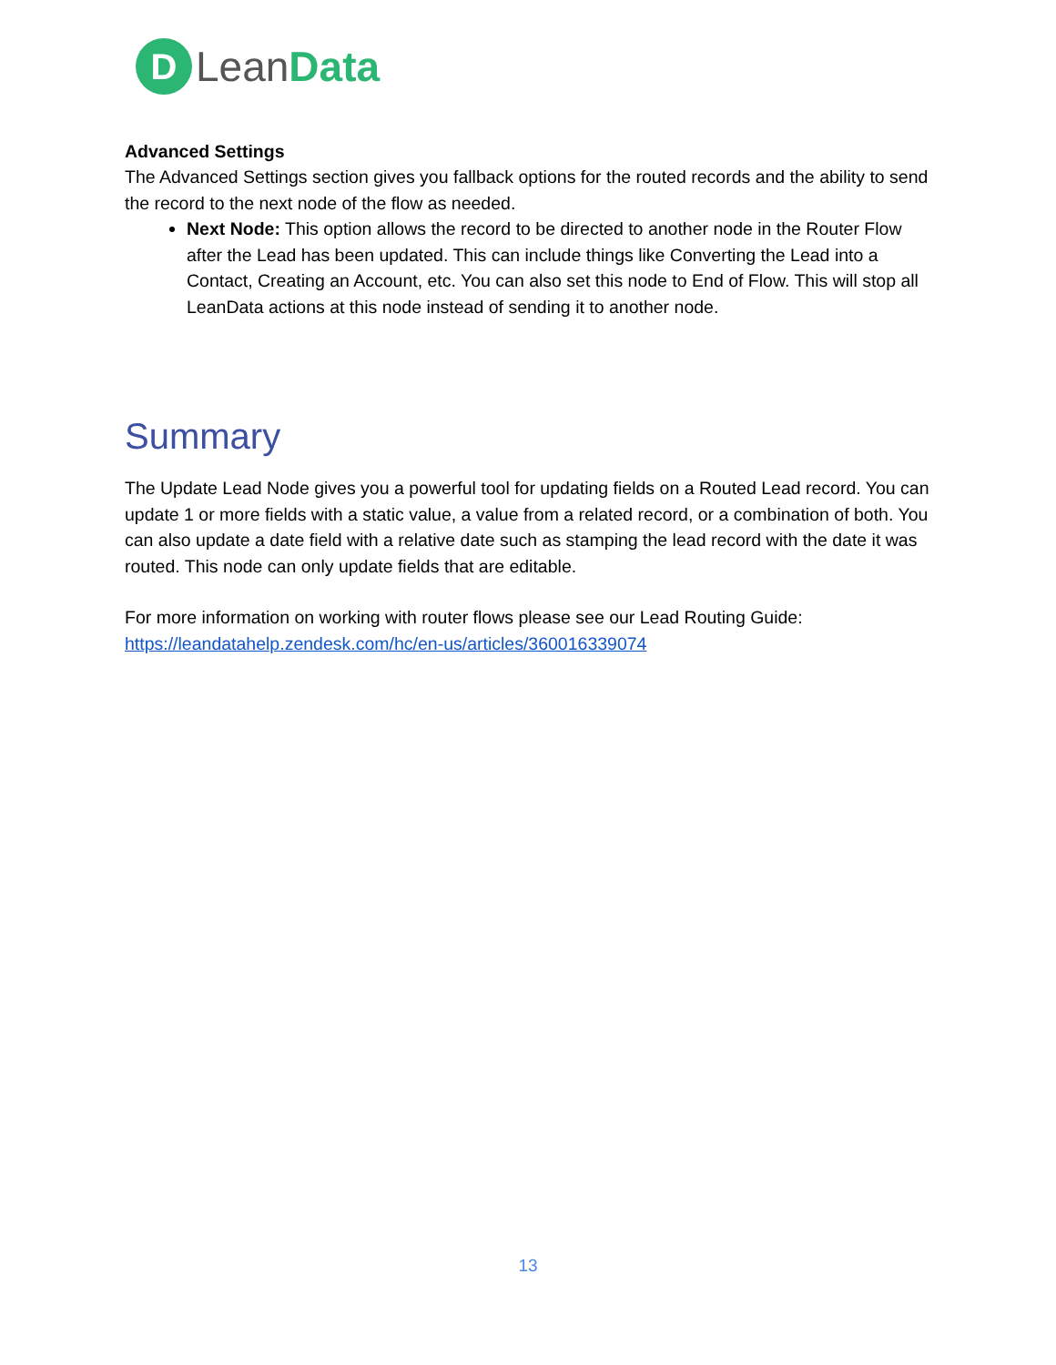D
LeanData
Advanced Settings
The Advanced Settings section gives you fallback options for the routed records and the ability to send the record to the next node of the flow as needed.
Next Node: This option allows the record to be directed to another node in the Router Flow after the Lead has been updated. This can include things like Converting the Lead into a Contact, Creating an Account, etc. You can also set this node to End of Flow. This will stop all LeanData actions at this node instead of sending it to another node.
Summary
The Update Lead Node gives you a powerful tool for updating fields on a Routed Lead record. You can update 1 or more fields with a static value, a value from a related record, or a combination of both. You can also update a date field with a relative date such as stamping the lead record with the date it was routed. This node can only update fields that are editable.
For more information on working with router flows please see our Lead Routing Guide: https://leandatahelp.zendesk.com/hc/en-us/articles/360016339074
13